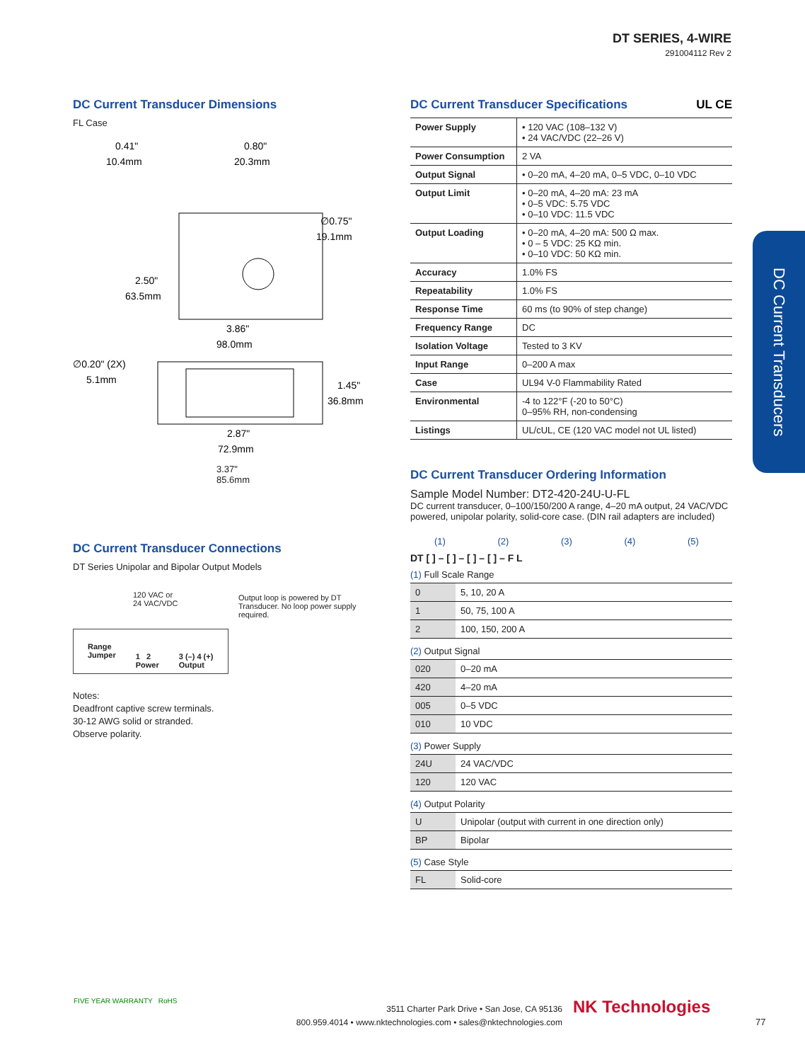DT SERIES, 4-WIRE
291004112 Rev 2
DC Current Transducer Dimensions
FL Case
0.41"
10.4mm
0.80"
20.3mm
∅0.75"
19.1mm
2.50"
63.5mm
3.86"
98.0mm
∅0.20" (2X)
5.1mm
1.45"
36.8mm
2.87"
72.9mm
3.37"
85.6mm
DC Current Transducer Connections
DT Series Unipolar and Bipolar Output Models
120 VAC or
24 VAC/VDC
Output loop is powered by DT Transducer. No loop power supply required.
Range
Jumper
1 2
Power
3 (–) 4 (+)
Output
Notes:
Deadfront captive screw terminals.
30-12 AWG solid or stranded.
Observe polarity.
DC Current Transducer Specifications UL CE
| Power Supply | • 120 VAC (108–132 V) • 24 VAC/VDC (22–26 V) |
| Power Consumption | 2 VA |
| Output Signal | • 0–20 mA, 4–20 mA, 0–5 VDC, 0–10 VDC |
| Output Limit | • 0–20 mA, 4–20 mA: 23 mA • 0–5 VDC: 5.75 VDC • 0–10 VDC: 11.5 VDC |
| Output Loading | • 0–20 mA, 4–20 mA: 500 Ω max. • 0 – 5 VDC: 25 KΩ min. • 0–10 VDC: 50 KΩ min. |
| Accuracy | 1.0% FS |
| Repeatability | 1.0% FS |
| Response Time | 60 ms (to 90% of step change) |
| Frequency Range | DC |
| Isolation Voltage | Tested to 3 KV |
| Input Range | 0–200 A max |
| Case | UL94 V-0 Flammability Rated |
| Environmental | -4 to 122°F (-20 to 50°C) 0–95% RH, non-condensing |
| Listings | UL/cUL, CE (120 VAC model not UL listed) |
DC Current Transducer Ordering Information
Sample Model Number: DT2-420-24U-U-FL
DC current transducer, 0–100/150/200 A range, 4–20 mA output, 24 VAC/VDC powered, unipolar polarity, solid-core case. (DIN rail adapters are included)
(1) (2) (3) (4) (5)
DT [ ] – [ ] – [ ] – [ ] – F L
(1) Full Scale Range
| 0 | 5, 10, 20 A |
| 1 | 50, 75, 100 A |
| 2 | 100, 150, 200 A |
(2) Output Signal
| 020 | 0–20 mA |
| 420 | 4–20 mA |
| 005 | 0–5 VDC |
| 010 | 10 VDC |
(3) Power Supply
| 24U | 24 VAC/VDC |
| 120 | 120 VAC |
(4) Output Polarity
| U | Unipolar (output with current in one direction only) |
| BP | Bipolar |
(5) Case Style
| FL | Solid-core |
DC Current Transducers
FIVE YEAR WARRANTY RoHS
3511 Charter Park Drive • San Jose, CA 95136
800.959.4014 • www.nktechnologies.com • sales@nktechnologies.com
NK Technologies
77